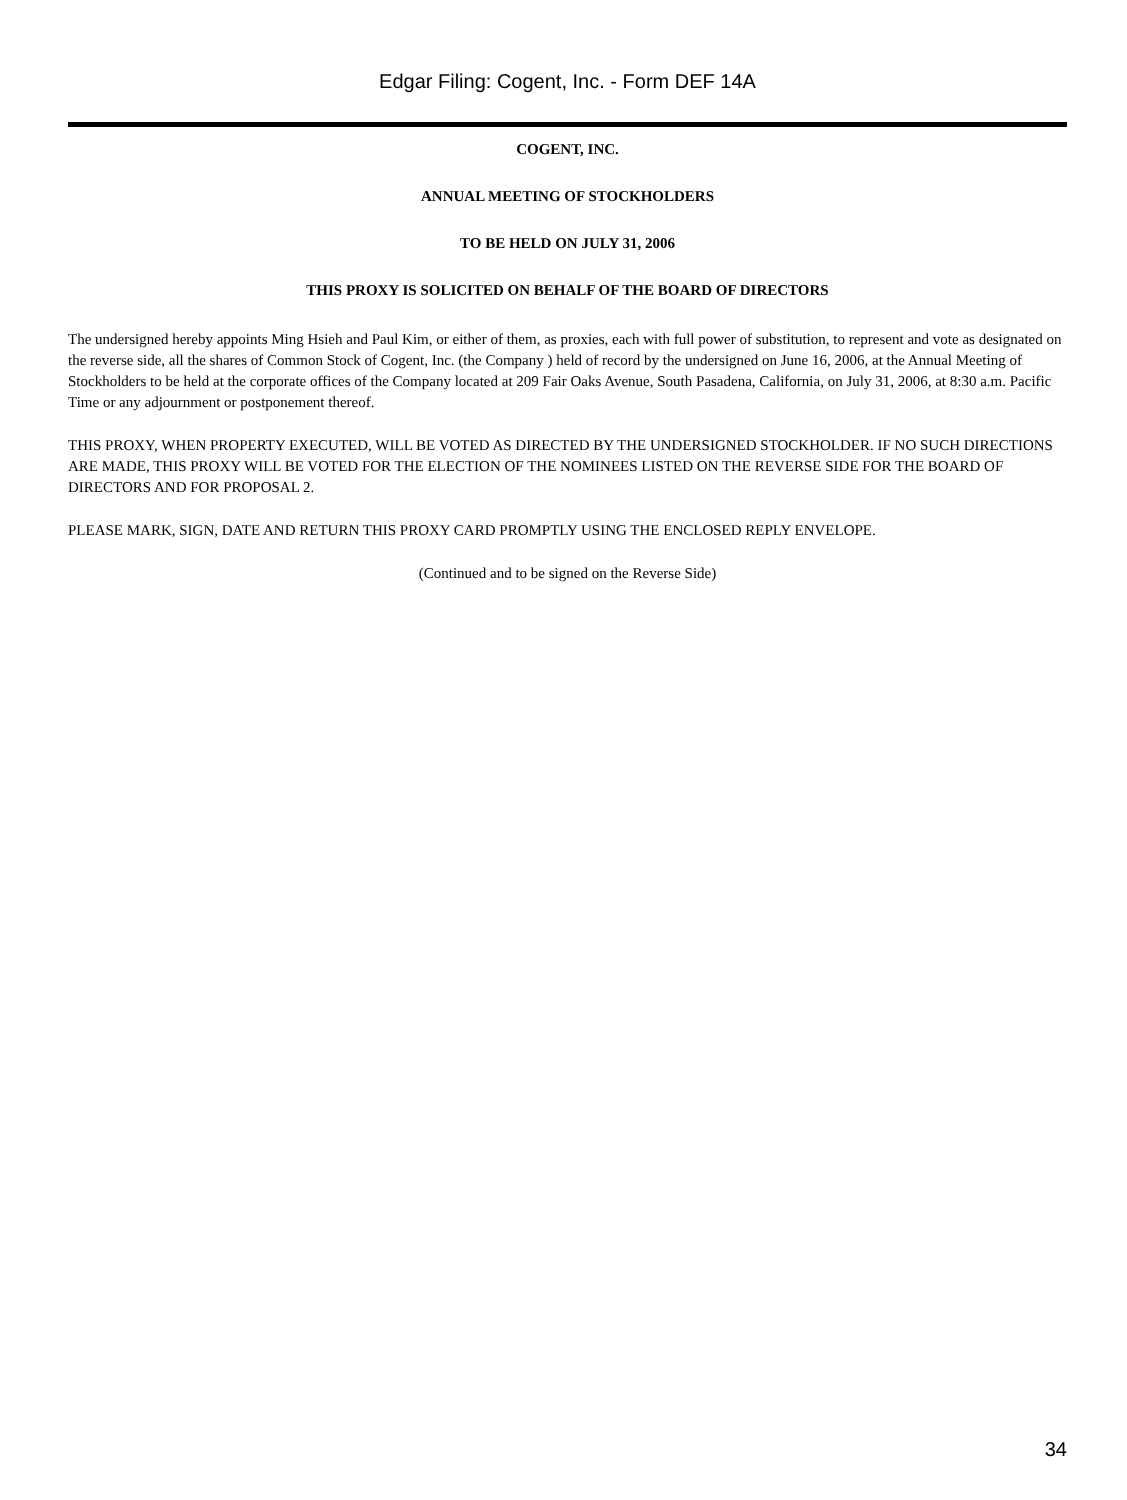Edgar Filing: Cogent, Inc. - Form DEF 14A
COGENT, INC.
ANNUAL MEETING OF STOCKHOLDERS
TO BE HELD ON JULY 31, 2006
THIS PROXY IS SOLICITED ON BEHALF OF THE BOARD OF DIRECTORS
The undersigned hereby appoints Ming Hsieh and Paul Kim, or either of them, as proxies, each with full power of substitution, to represent and vote as designated on the reverse side, all the shares of Common Stock of Cogent, Inc. (the Company ) held of record by the undersigned on June 16, 2006, at the Annual Meeting of Stockholders to be held at the corporate offices of the Company located at 209 Fair Oaks Avenue, South Pasadena, California, on July 31, 2006, at 8:30 a.m. Pacific Time or any adjournment or postponement thereof.
THIS PROXY, WHEN PROPERTY EXECUTED, WILL BE VOTED AS DIRECTED BY THE UNDERSIGNED STOCKHOLDER. IF NO SUCH DIRECTIONS ARE MADE, THIS PROXY WILL BE VOTED FOR THE ELECTION OF THE NOMINEES LISTED ON THE REVERSE SIDE FOR THE BOARD OF DIRECTORS AND FOR PROPOSAL 2.
PLEASE MARK, SIGN, DATE AND RETURN THIS PROXY CARD PROMPTLY USING THE ENCLOSED REPLY ENVELOPE.
(Continued and to be signed on the Reverse Side)
34